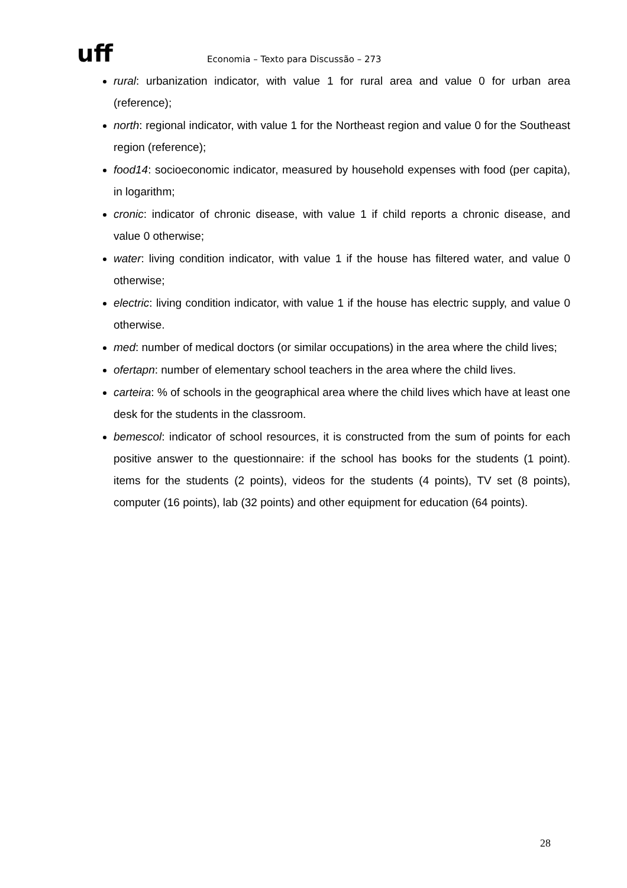uff
Economia – Texto para Discussão – 273
rural: urbanization indicator, with value 1 for rural area and value 0 for urban area (reference);
north: regional indicator, with value 1 for the Northeast region and value 0 for the Southeast region (reference);
food14: socioeconomic indicator, measured by household expenses with food (per capita), in logarithm;
cronic: indicator of chronic disease, with value 1 if child reports a chronic disease, and value 0 otherwise;
water: living condition indicator, with value 1 if the house has filtered water, and value 0 otherwise;
electric: living condition indicator, with value 1 if the house has electric supply, and value 0 otherwise.
med: number of medical doctors (or similar occupations) in the area where the child lives;
ofertapn: number of elementary school teachers in the area where the child lives.
carteira: % of schools in the geographical area where the child lives which have at least one desk for the students in the classroom.
bemescol: indicator of school resources, it is constructed from the sum of points for each positive answer to the questionnaire: if the school has books for the students (1 point). items for the students (2 points), videos for the students (4 points), TV set (8 points), computer (16 points), lab (32 points) and other equipment for education (64 points).
28